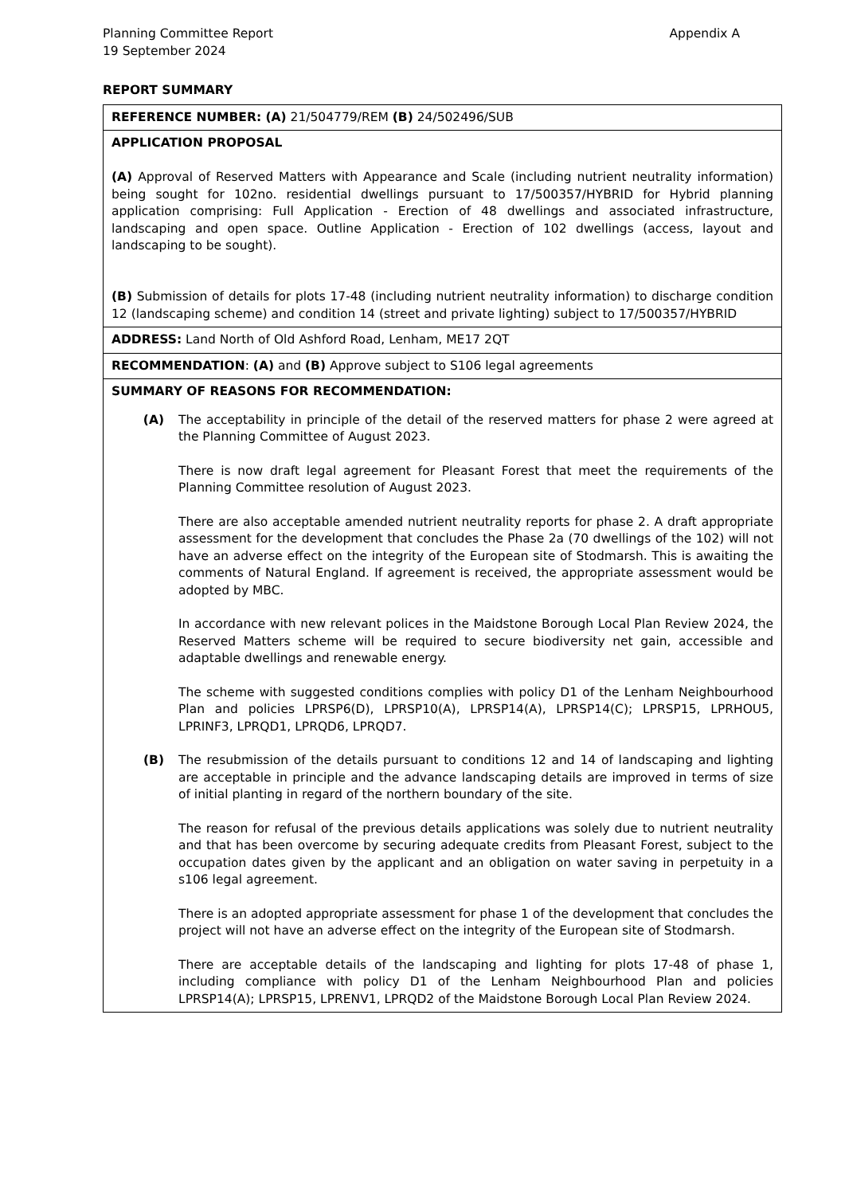Planning Committee Report Appendix A
19 September 2024
REPORT SUMMARY
| REFERENCE NUMBER: (A) 21/504779/REM (B) 24/502496/SUB |
| APPLICATION PROPOSAL (A) Approval of Reserved Matters with Appearance and Scale (including nutrient neutrality information) being sought for 102no. residential dwellings pursuant to 17/500357/HYBRID for Hybrid planning application comprising: Full Application - Erection of 48 dwellings and associated infrastructure, landscaping and open space. Outline Application - Erection of 102 dwellings (access, layout and landscaping to be sought). (B) Submission of details for plots 17-48 (including nutrient neutrality information) to discharge condition 12 (landscaping scheme) and condition 14 (street and private lighting) subject to 17/500357/HYBRID |
| ADDRESS: Land North of Old Ashford Road, Lenham, ME17 2QT |
| RECOMMENDATION : (A) and (B) Approve subject to S106 legal agreements |
| SUMMARY OF REASONS FOR RECOMMENDATION: (A) The acceptability in principle of the detail of the reserved matters for phase 2 were agreed at the Planning Committee of August 2023. There is now draft legal agreement for Pleasant Forest that meet the requirements of the Planning Committee resolution of August 2023. There are also acceptable amended nutrient neutrality reports for phase 2. A draft appropriate assessment for the development that concludes the Phase 2a (70 dwellings of the 102) will not have an adverse effect on the integrity of the European site of Stodmarsh. This is awaiting the comments of Natural England. If agreement is received, the appropriate assessment would be adopted by MBC. In accordance with new relevant polices in the Maidstone Borough Local Plan Review 2024, the Reserved Matters scheme will be required to secure biodiversity net gain, accessible and adaptable dwellings and renewable energy. The scheme with suggested conditions complies with policy D1 of the Lenham Neighbourhood Plan and policies LPRSP6(D), LPRSP10(A), LPRSP14(A), LPRSP14(C); LPRSP15, LPRHOU5, LPRINF3, LPRQD1, LPRQD6, LPRQD7. (B) The resubmission of the details pursuant to conditions 12 and 14 of landscaping and lighting are acceptable in principle and the advance landscaping details are improved in terms of size of initial planting in regard of the northern boundary of the site. The reason for refusal of the previous details applications was solely due to nutrient neutrality and that has been overcome by securing adequate credits from Pleasant Forest, subject to the occupation dates given by the applicant and an obligation on water saving in perpetuity in a s106 legal agreement. There is an adopted appropriate assessment for phase 1 of the development that concludes the project will not have an adverse effect on the integrity of the European site of Stodmarsh. There are acceptable details of the landscaping and lighting for plots 17-48 of phase 1, including compliance with policy D1 of the Lenham Neighbourhood Plan and policies LPRSP14(A); LPRSP15, LPRENV1, LPRQD2 of the Maidstone Borough Local Plan Review 2024. |